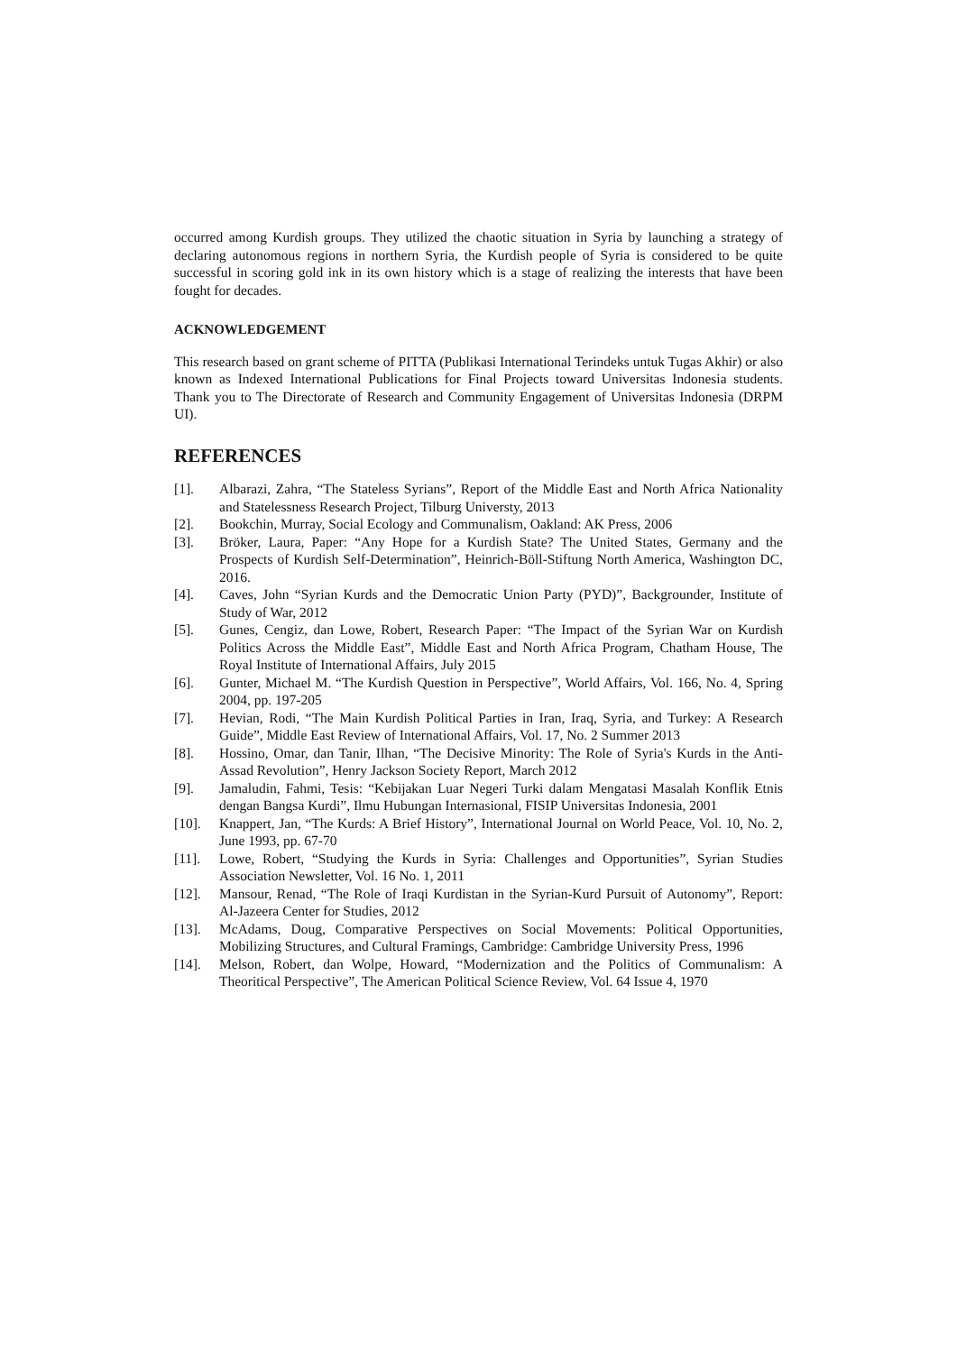occurred among Kurdish groups. They utilized the chaotic situation in Syria by launching a strategy of declaring autonomous regions in northern Syria, the Kurdish people of Syria is considered to be quite successful in scoring gold ink in its own history which is a stage of realizing the interests that have been fought for decades.
ACKNOWLEDGEMENT
This research based on grant scheme of PITTA (Publikasi International Terindeks untuk Tugas Akhir) or also known as Indexed International Publications for Final Projects toward Universitas Indonesia students. Thank you to The Directorate of Research and Community Engagement of Universitas Indonesia (DRPM UI).
REFERENCES
[1]. Albarazi, Zahra, “The Stateless Syrians”, Report of the Middle East and North Africa Nationality and Statelessness Research Project, Tilburg Universty, 2013
[2]. Bookchin, Murray, Social Ecology and Communalism, Oakland: AK Press, 2006
[3]. Bröker, Laura, Paper: “Any Hope for a Kurdish State? The United States, Germany and the Prospects of Kurdish Self-Determination”, Heinrich-Böll-Stiftung North America, Washington DC, 2016.
[4]. Caves, John “Syrian Kurds and the Democratic Union Party (PYD)”, Backgrounder, Institute of Study of War, 2012
[5]. Gunes, Cengiz, dan Lowe, Robert, Research Paper: “The Impact of the Syrian War on Kurdish Politics Across the Middle East”, Middle East and North Africa Program, Chatham House, The Royal Institute of International Affairs, July 2015
[6]. Gunter, Michael M. “The Kurdish Question in Perspective”, World Affairs, Vol. 166, No. 4, Spring 2004, pp. 197-205
[7]. Hevian, Rodi, “The Main Kurdish Political Parties in Iran, Iraq, Syria, and Turkey: A Research Guide”, Middle East Review of International Affairs, Vol. 17, No. 2 Summer 2013
[8]. Hossino, Omar, dan Tanir, Ilhan, “The Decisive Minority: The Role of Syria's Kurds in the Anti-Assad Revolution”, Henry Jackson Society Report, March 2012
[9]. Jamaludin, Fahmi, Tesis: “Kebijakan Luar Negeri Turki dalam Mengatasi Masalah Konflik Etnis dengan Bangsa Kurdi”, Ilmu Hubungan Internasional, FISIP Universitas Indonesia, 2001
[10]. Knappert, Jan, “The Kurds: A Brief History”, International Journal on World Peace, Vol. 10, No. 2, June 1993, pp. 67-70
[11]. Lowe, Robert, “Studying the Kurds in Syria: Challenges and Opportunities”, Syrian Studies Association Newsletter, Vol. 16 No. 1, 2011
[12]. Mansour, Renad, “The Role of Iraqi Kurdistan in the Syrian-Kurd Pursuit of Autonomy”, Report: Al-Jazeera Center for Studies, 2012
[13]. McAdams, Doug, Comparative Perspectives on Social Movements: Political Opportunities, Mobilizing Structures, and Cultural Framings, Cambridge: Cambridge University Press, 1996
[14]. Melson, Robert, dan Wolpe, Howard, “Modernization and the Politics of Communalism: A Theoritical Perspective”, The American Political Science Review, Vol. 64 Issue 4, 1970